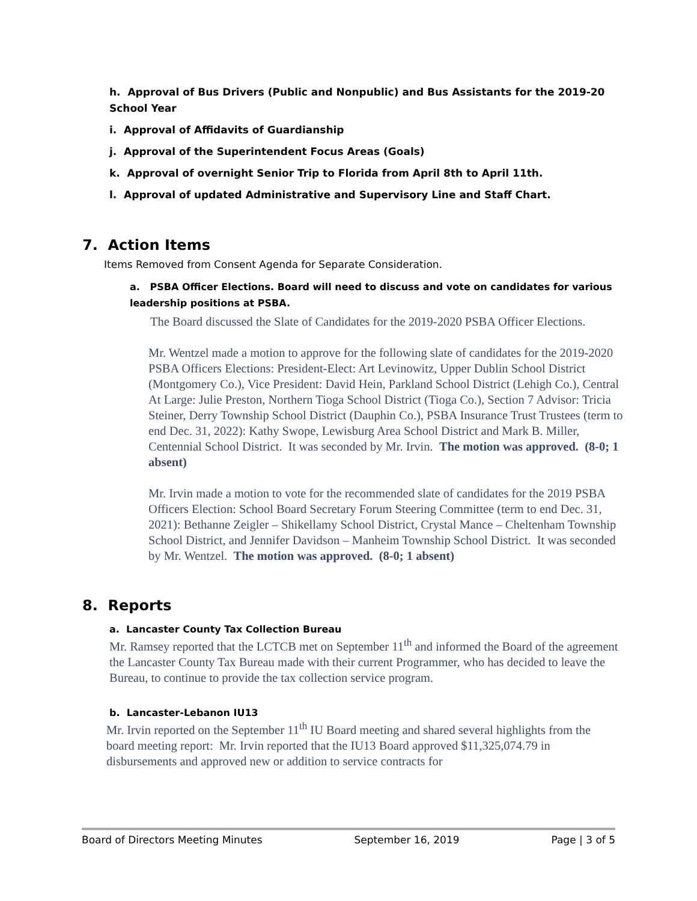h. Approval of Bus Drivers (Public and Nonpublic) and Bus Assistants for the 2019-20 School Year
i. Approval of Affidavits of Guardianship
j. Approval of the Superintendent Focus Areas (Goals)
k. Approval of overnight Senior Trip to Florida from April 8th to April 11th.
l. Approval of updated Administrative and Supervisory Line and Staff Chart.
7. Action Items
Items Removed from Consent Agenda for Separate Consideration.
a. PSBA Officer Elections. Board will need to discuss and vote on candidates for various leadership positions at PSBA.
The Board discussed the Slate of Candidates for the 2019-2020 PSBA Officer Elections.
Mr. Wentzel made a motion to approve for the following slate of candidates for the 2019-2020 PSBA Officers Elections: President-Elect: Art Levinowitz, Upper Dublin School District (Montgomery Co.), Vice President: David Hein, Parkland School District (Lehigh Co.), Central At Large: Julie Preston, Northern Tioga School District (Tioga Co.), Section 7 Advisor: Tricia Steiner, Derry Township School District (Dauphin Co.), PSBA Insurance Trust Trustees (term to end Dec. 31, 2022): Kathy Swope, Lewisburg Area School District and Mark B. Miller, Centennial School District. It was seconded by Mr. Irvin. The motion was approved. (8-0; 1 absent)
Mr. Irvin made a motion to vote for the recommended slate of candidates for the 2019 PSBA Officers Election: School Board Secretary Forum Steering Committee (term to end Dec. 31, 2021): Bethanne Zeigler – Shikellamy School District, Crystal Mance – Cheltenham Township School District, and Jennifer Davidson – Manheim Township School District. It was seconded by Mr. Wentzel. The motion was approved. (8-0; 1 absent)
8. Reports
a. Lancaster County Tax Collection Bureau
Mr. Ramsey reported that the LCTCB met on September 11<sup>th</sup> and informed the Board of the agreement the Lancaster County Tax Bureau made with their current Programmer, who has decided to leave the Bureau, to continue to provide the tax collection service program.
b. Lancaster-Lebanon IU13
Mr. Irvin reported on the September 11<sup>th</sup> IU Board meeting and shared several highlights from the board meeting report: Mr. Irvin reported that the IU13 Board approved $11,325,074.79 in disbursements and approved new or addition to service contracts for
Board of Directors Meeting Minutes September 16, 2019 Page | 3 of 5